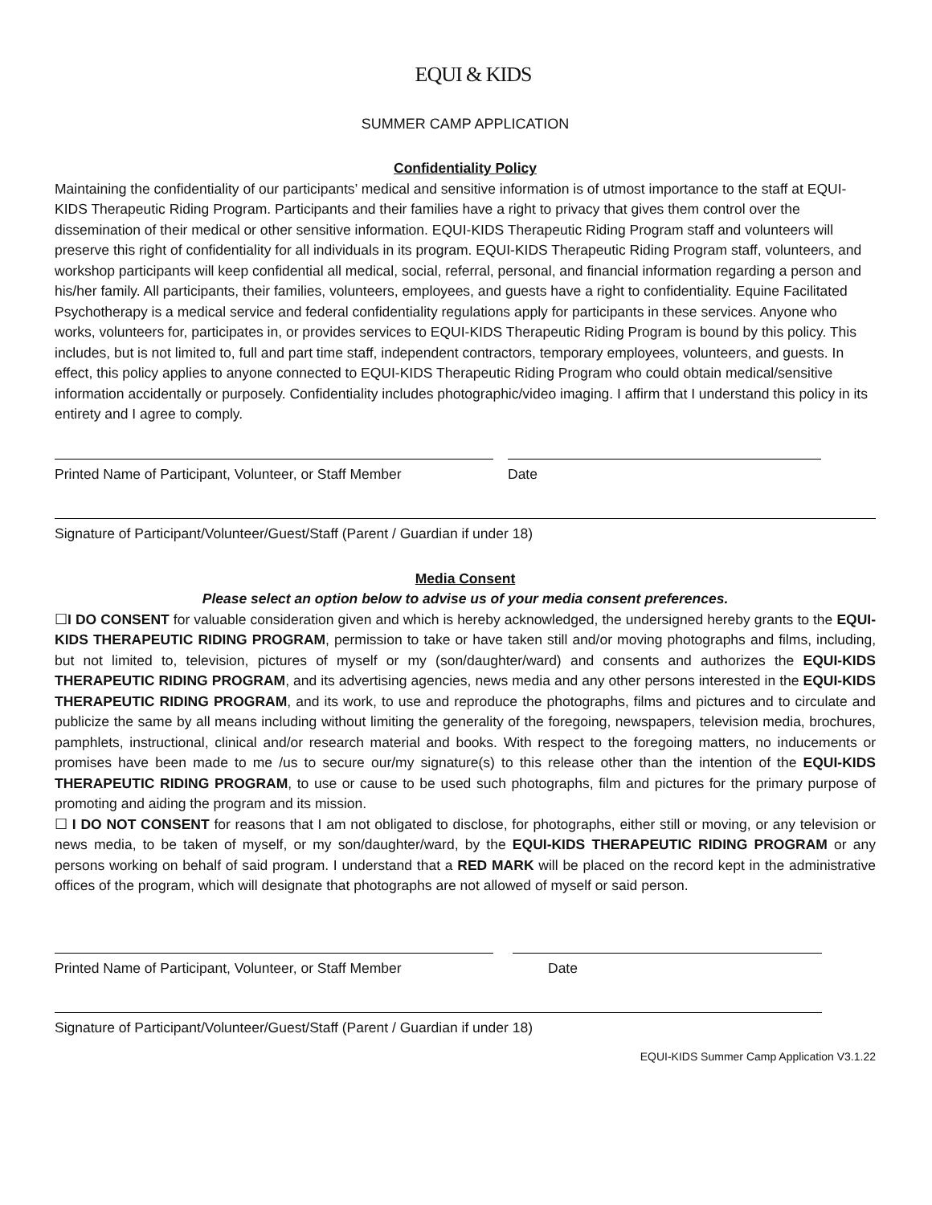EQUI & KIDS
SUMMER CAMP APPLICATION
Confidentiality Policy
Maintaining the confidentiality of our participants’ medical and sensitive information is of utmost importance to the staff at EQUI-KIDS Therapeutic Riding Program. Participants and their families have a right to privacy that gives them control over the dissemination of their medical or other sensitive information. EQUI-KIDS Therapeutic Riding Program staff and volunteers will preserve this right of confidentiality for all individuals in its program. EQUI-KIDS Therapeutic Riding Program staff, volunteers, and workshop participants will keep confidential all medical, social, referral, personal, and financial information regarding a person and his/her family. All participants, their families, volunteers, employees, and guests have a right to confidentiality. Equine Facilitated Psychotherapy is a medical service and federal confidentiality regulations apply for participants in these services. Anyone who works, volunteers for, participates in, or provides services to EQUI-KIDS Therapeutic Riding Program is bound by this policy. This includes, but is not limited to, full and part time staff, independent contractors, temporary employees, volunteers, and guests. In effect, this policy applies to anyone connected to EQUI-KIDS Therapeutic Riding Program who could obtain medical/sensitive information accidentally or purposely. Confidentiality includes photographic/video imaging. I affirm that I understand this policy in its entirety and I agree to comply.
Printed Name of Participant, Volunteer, or Staff Member
Date
Signature of Participant/Volunteer/Guest/Staff (Parent / Guardian if under 18)
Media Consent
Please select an option below to advise us of your media consent preferences.
☐I DO CONSENT for valuable consideration given and which is hereby acknowledged, the undersigned hereby grants to the EQUI-KIDS THERAPEUTIC RIDING PROGRAM, permission to take or have taken still and/or moving photographs and films, including, but not limited to, television, pictures of myself or my (son/daughter/ward) and consents and authorizes the EQUI-KIDS THERAPEUTIC RIDING PROGRAM, and its advertising agencies, news media and any other persons interested in the EQUI-KIDS THERAPEUTIC RIDING PROGRAM, and its work, to use and reproduce the photographs, films and pictures and to circulate and publicize the same by all means including without limiting the generality of the foregoing, newspapers, television media, brochures, pamphlets, instructional, clinical and/or research material and books. With respect to the foregoing matters, no inducements or promises have been made to me /us to secure our/my signature(s) to this release other than the intention of the EQUI-KIDS THERAPEUTIC RIDING PROGRAM, to use or cause to be used such photographs, film and pictures for the primary purpose of promoting and aiding the program and its mission.
☐ I DO NOT CONSENT for reasons that I am not obligated to disclose, for photographs, either still or moving, or any television or news media, to be taken of myself, or my son/daughter/ward, by the EQUI-KIDS THERAPEUTIC RIDING PROGRAM or any persons working on behalf of said program. I understand that a RED MARK will be placed on the record kept in the administrative offices of the program, which will designate that photographs are not allowed of myself or said person.
Printed Name of Participant, Volunteer, or Staff Member
Date
Signature of Participant/Volunteer/Guest/Staff (Parent / Guardian if under 18)
EQUI-KIDS Summer Camp Application V3.1.22